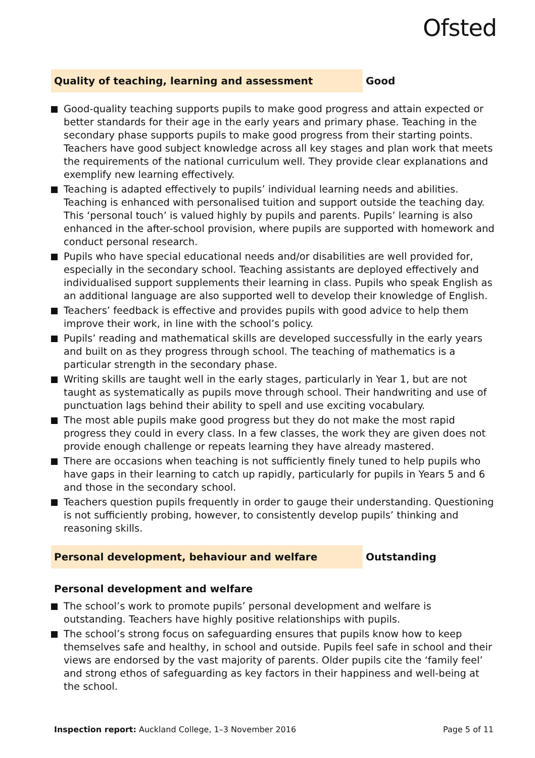Ofsted
Quality of teaching, learning and assessment
Good
Good-quality teaching supports pupils to make good progress and attain expected or better standards for their age in the early years and primary phase. Teaching in the secondary phase supports pupils to make good progress from their starting points. Teachers have good subject knowledge across all key stages and plan work that meets the requirements of the national curriculum well. They provide clear explanations and exemplify new learning effectively.
Teaching is adapted effectively to pupils’ individual learning needs and abilities. Teaching is enhanced with personalised tuition and support outside the teaching day. This ‘personal touch’ is valued highly by pupils and parents. Pupils’ learning is also enhanced in the after-school provision, where pupils are supported with homework and conduct personal research.
Pupils who have special educational needs and/or disabilities are well provided for, especially in the secondary school. Teaching assistants are deployed effectively and individualised support supplements their learning in class. Pupils who speak English as an additional language are also supported well to develop their knowledge of English.
Teachers’ feedback is effective and provides pupils with good advice to help them improve their work, in line with the school’s policy.
Pupils’ reading and mathematical skills are developed successfully in the early years and built on as they progress through school. The teaching of mathematics is a particular strength in the secondary phase.
Writing skills are taught well in the early stages, particularly in Year 1, but are not taught as systematically as pupils move through school. Their handwriting and use of punctuation lags behind their ability to spell and use exciting vocabulary.
The most able pupils make good progress but they do not make the most rapid progress they could in every class. In a few classes, the work they are given does not provide enough challenge or repeats learning they have already mastered.
There are occasions when teaching is not sufficiently finely tuned to help pupils who have gaps in their learning to catch up rapidly, particularly for pupils in Years 5 and 6 and those in the secondary school.
Teachers question pupils frequently in order to gauge their understanding. Questioning is not sufficiently probing, however, to consistently develop pupils’ thinking and reasoning skills.
Personal development, behaviour and welfare
Outstanding
Personal development and welfare
The school’s work to promote pupils’ personal development and welfare is outstanding. Teachers have highly positive relationships with pupils.
The school’s strong focus on safeguarding ensures that pupils know how to keep themselves safe and healthy, in school and outside. Pupils feel safe in school and their views are endorsed by the vast majority of parents. Older pupils cite the ‘family feel’ and strong ethos of safeguarding as key factors in their happiness and well-being at the school.
Inspection report: Auckland College, 1–3 November 2016
Page 5 of 11